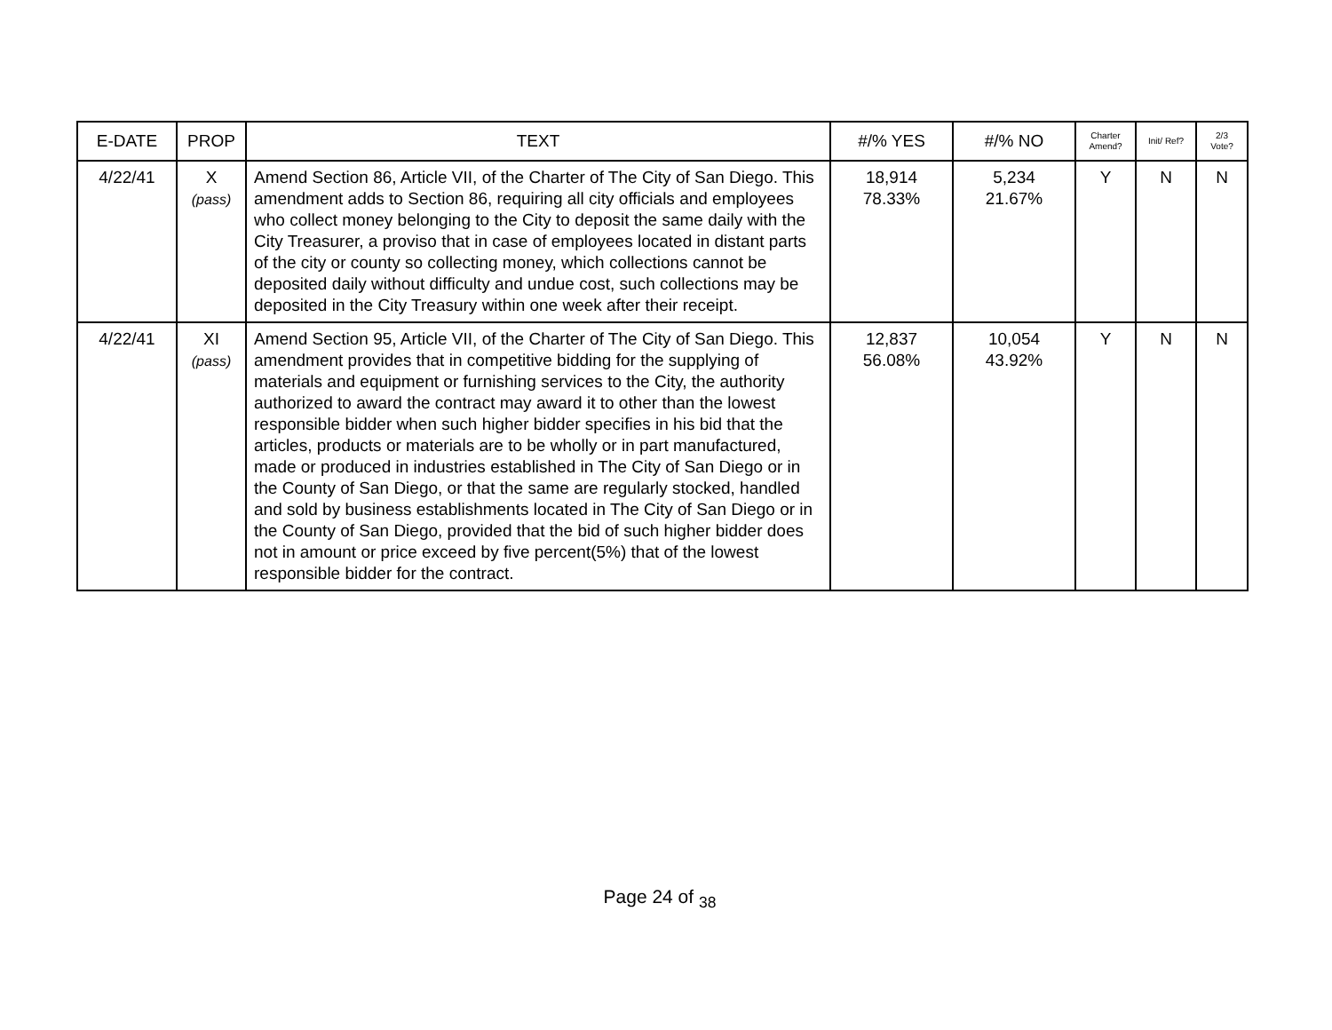| E-DATE | PROP | TEXT | #/% YES | #/% NO | Charter Amend? | Init/ Ref? | 2/3 Vote? |
| --- | --- | --- | --- | --- | --- | --- | --- |
| 4/22/41 | X (pass) | Amend Section 86, Article VII, of the Charter of The City of San Diego. This amendment adds to Section 86, requiring all city officials and employees who collect money belonging to the City to deposit the same daily with the City Treasurer, a proviso that in case of employees located in distant parts of the city or county so collecting money, which collections cannot be deposited daily without difficulty and undue cost, such collections may be deposited in the City Treasury within one week after their receipt. | 18,914 78.33% | 5,234 21.67% | Y | N | N |
| 4/22/41 | XI (pass) | Amend Section 95, Article VII, of the Charter of The City of San Diego. This amendment provides that in competitive bidding for the supplying of materials and equipment or furnishing services to the City, the authority authorized to award the contract may award it to other than the lowest responsible bidder when such higher bidder specifies in his bid that the articles, products or materials are to be wholly or in part manufactured, made or produced in industries established in The City of San Diego or in the County of San Diego, or that the same are regularly stocked, handled and sold by business establishments located in The City of San Diego or in the County of San Diego, provided that the bid of such higher bidder does not in amount or price exceed by five percent(5%) that of the lowest responsible bidder for the contract. | 12,837 56.08% | 10,054 43.92% | Y | N | N |
Page 24 of <sub>38</sub>